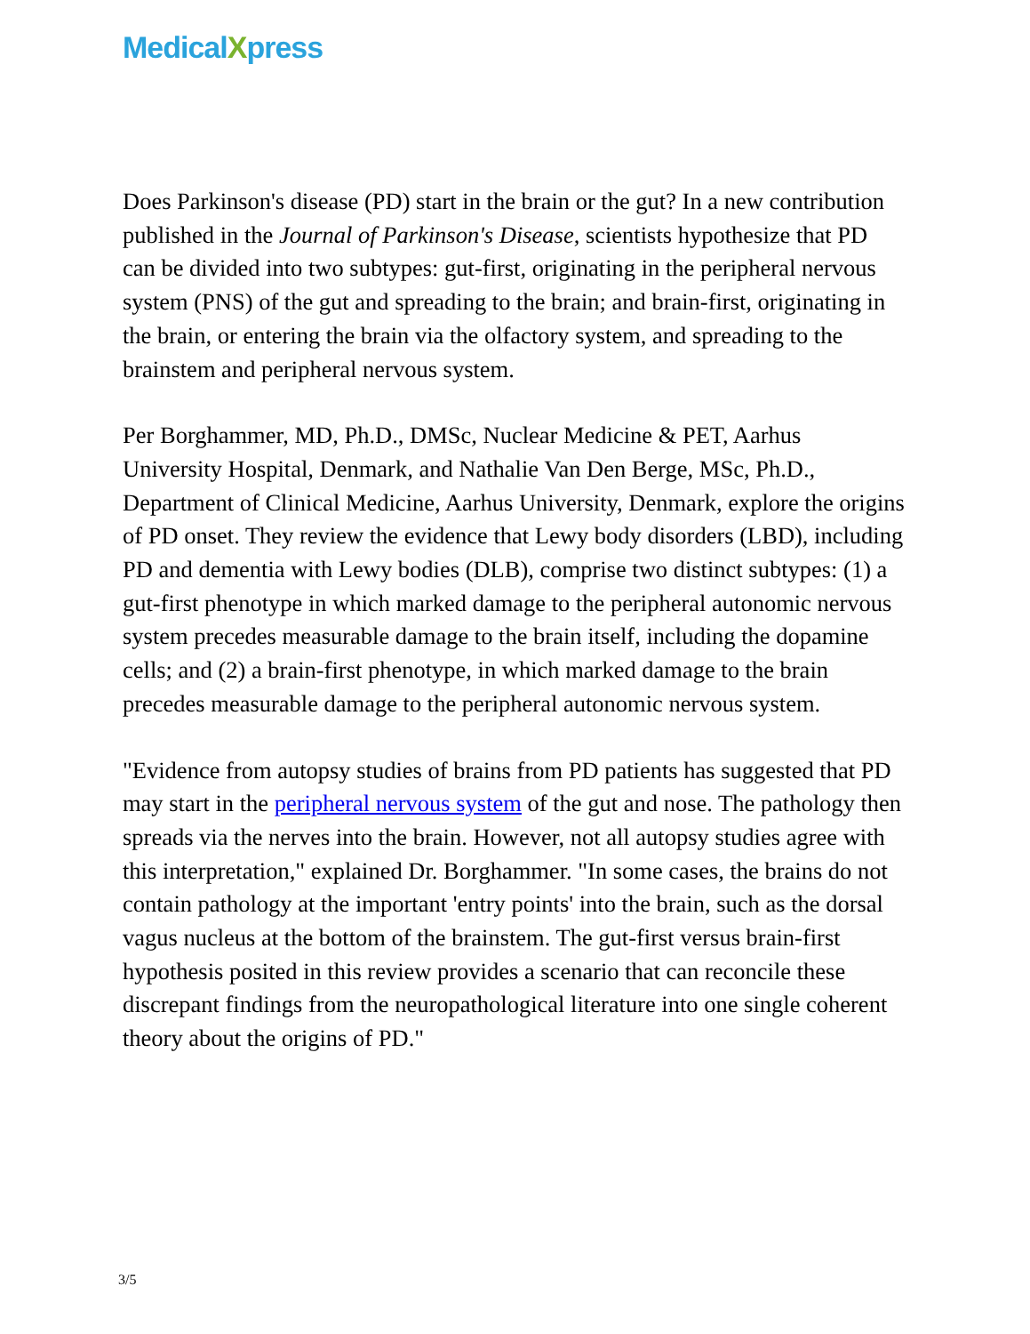MedicalXpress
Does Parkinson's disease (PD) start in the brain or the gut? In a new contribution published in the Journal of Parkinson's Disease, scientists hypothesize that PD can be divided into two subtypes: gut-first, originating in the peripheral nervous system (PNS) of the gut and spreading to the brain; and brain-first, originating in the brain, or entering the brain via the olfactory system, and spreading to the brainstem and peripheral nervous system.
Per Borghammer, MD, Ph.D., DMSc, Nuclear Medicine & PET, Aarhus University Hospital, Denmark, and Nathalie Van Den Berge, MSc, Ph.D., Department of Clinical Medicine, Aarhus University, Denmark, explore the origins of PD onset. They review the evidence that Lewy body disorders (LBD), including PD and dementia with Lewy bodies (DLB), comprise two distinct subtypes: (1) a gut-first phenotype in which marked damage to the peripheral autonomic nervous system precedes measurable damage to the brain itself, including the dopamine cells; and (2) a brain-first phenotype, in which marked damage to the brain precedes measurable damage to the peripheral autonomic nervous system.
"Evidence from autopsy studies of brains from PD patients has suggested that PD may start in the peripheral nervous system of the gut and nose. The pathology then spreads via the nerves into the brain. However, not all autopsy studies agree with this interpretation," explained Dr. Borghammer. "In some cases, the brains do not contain pathology at the important 'entry points' into the brain, such as the dorsal vagus nucleus at the bottom of the brainstem. The gut-first versus brain-first hypothesis posited in this review provides a scenario that can reconcile these discrepant findings from the neuropathological literature into one single coherent theory about the origins of PD."
3/5